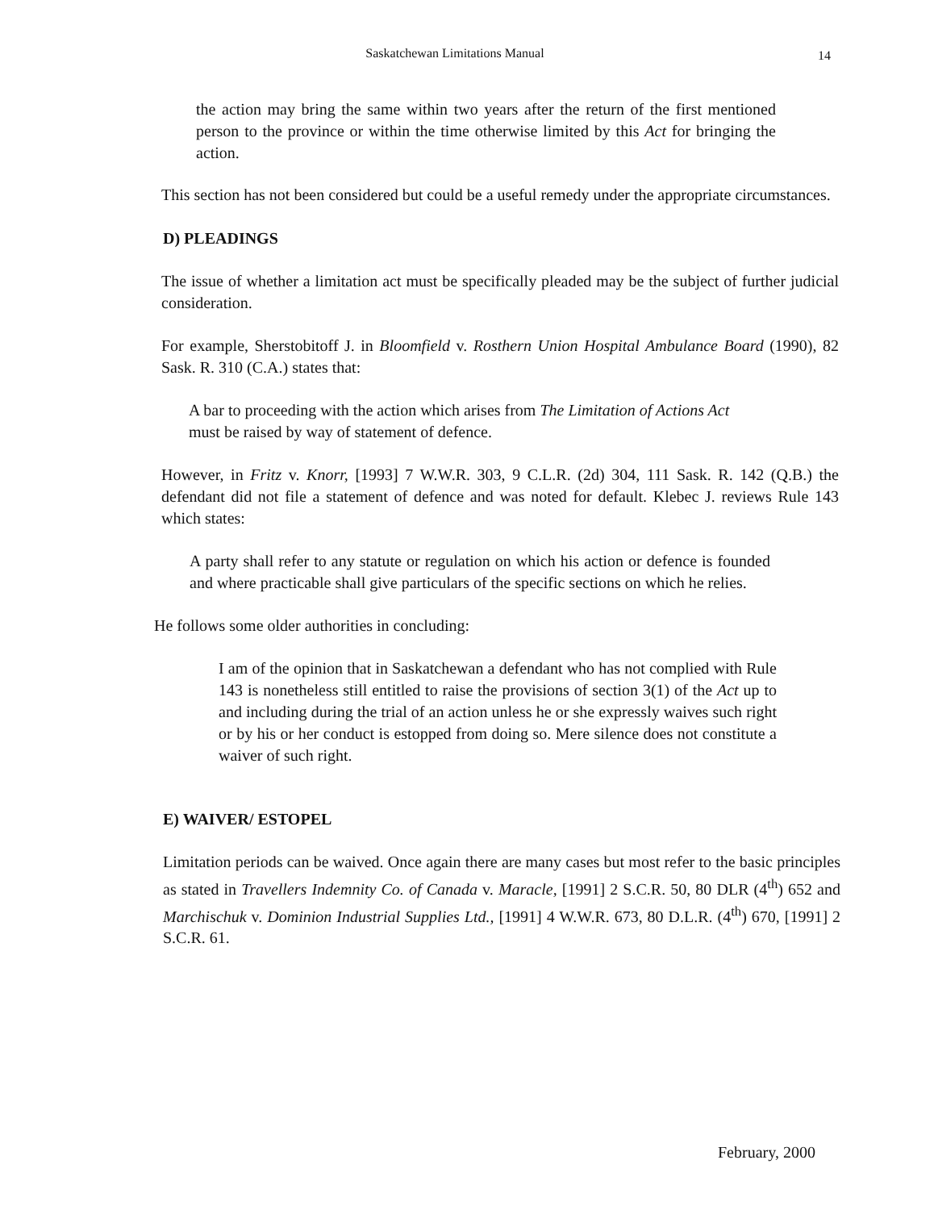Saskatchewan Limitations Manual
14
the action may bring the same within two years after the return of the first mentioned person to the province or within the time otherwise limited by this Act for bringing the action.
This section has not been considered but could be a useful remedy under the appropriate circumstances.
D) PLEADINGS
The issue of whether a limitation act must be specifically pleaded may be the subject of further judicial consideration.
For example, Sherstobitoff J. in Bloomfield v. Rosthern Union Hospital Ambulance Board (1990), 82 Sask. R. 310 (C.A.) states that:
A bar to proceeding with the action which arises from The Limitation of Actions Act must be raised by way of statement of defence.
However, in Fritz v. Knorr, [1993] 7 W.W.R. 303, 9 C.L.R. (2d) 304, 111 Sask. R. 142 (Q.B.) the defendant did not file a statement of defence and was noted for default. Klebec J. reviews Rule 143 which states:
A party shall refer to any statute or regulation on which his action or defence is founded and where practicable shall give particulars of the specific sections on which he relies.
He follows some older authorities in concluding:
I am of the opinion that in Saskatchewan a defendant who has not complied with Rule 143 is nonetheless still entitled to raise the provisions of section 3(1) of the Act up to and including during the trial of an action unless he or she expressly waives such right or by his or her conduct is estopped from doing so. Mere silence does not constitute a waiver of such right.
E) WAIVER/ ESTOPEL
Limitation periods can be waived. Once again there are many cases but most refer to the basic principles as stated in Travellers Indemnity Co. of Canada v. Maracle, [1991] 2 S.C.R. 50, 80 DLR (4<sup>th</sup>) 652 and Marchischuk v. Dominion Industrial Supplies Ltd., [1991] 4 W.W.R. 673, 80 D.L.R. (4<sup>th</sup>) 670, [1991] 2 S.C.R. 61.
February, 2000